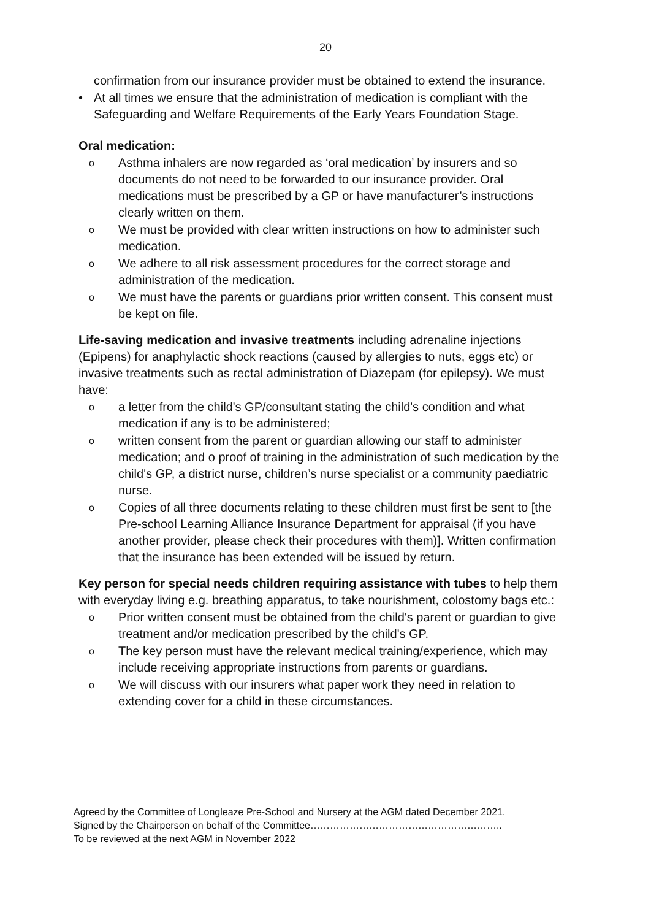20
confirmation from our insurance provider must be obtained to extend the insurance.
• At all times we ensure that the administration of medication is compliant with the Safeguarding and Welfare Requirements of the Early Years Foundation Stage.
Oral medication:
o Asthma inhalers are now regarded as ‘oral medication’ by insurers and so documents do not need to be forwarded to our insurance provider. Oral medications must be prescribed by a GP or have manufacturer’s instructions clearly written on them.
o We must be provided with clear written instructions on how to administer such medication.
o We adhere to all risk assessment procedures for the correct storage and administration of the medication.
o We must have the parents or guardians prior written consent. This consent must be kept on file.
Life-saving medication and invasive treatments including adrenaline injections (Epipens) for anaphylactic shock reactions (caused by allergies to nuts, eggs etc) or invasive treatments such as rectal administration of Diazepam (for epilepsy). We must have:
oa letter from the child's GP/consultant stating the child's condition and what medication if any is to be administered;
owritten consent from the parent or guardian allowing our staff to administer medication; and o proof of training in the administration of such medication by the child's GP, a district nurse, children’s nurse specialist or a community paediatric nurse.
o Copies of all three documents relating to these children must first be sent to [the Pre-school Learning Alliance Insurance Department for appraisal (if you have another provider, please check their procedures with them)]. Written confirmation that the insurance has been extended will be issued by return.
Key person for special needs children requiring assistance with tubes to help them with everyday living e.g. breathing apparatus, to take nourishment, colostomy bags etc.:
o Prior written consent must be obtained from the child's parent or guardian to give treatment and/or medication prescribed by the child's GP.
o The key person must have the relevant medical training/experience, which may include receiving appropriate instructions from parents or guardians.
o We will discuss with our insurers what paper work they need in relation to extending cover for a child in these circumstances.
Agreed by the Committee of Longleaze Pre-School and Nursery at the AGM dated December 2021.
Signed by the Chairperson on behalf of the Committee…………………………………………………..
To be reviewed at the next AGM in November 2022